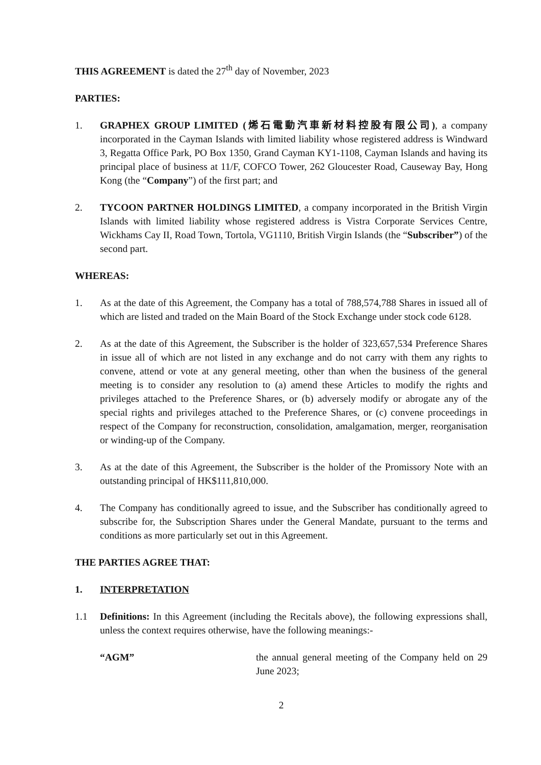THIS AGREEMENT is dated the 27<sup>th</sup> day of November, 2023
PARTIES:
1. GRAPHEX GROUP LIMITED (烯石電動汽車新材料控股有限公司), a company incorporated in the Cayman Islands with limited liability whose registered address is Windward 3, Regatta Office Park, PO Box 1350, Grand Cayman KY1-1108, Cayman Islands and having its principal place of business at 11/F, COFCO Tower, 262 Gloucester Road, Causeway Bay, Hong Kong (the “Company”) of the first part; and
2. TYCOON PARTNER HOLDINGS LIMITED, a company incorporated in the British Virgin Islands with limited liability whose registered address is Vistra Corporate Services Centre, Wickhams Cay II, Road Town, Tortola, VG1110, British Virgin Islands (the “Subscriber”) of the second part.
WHEREAS:
1. As at the date of this Agreement, the Company has a total of 788,574,788 Shares in issued all of which are listed and traded on the Main Board of the Stock Exchange under stock code 6128.
2. As at the date of this Agreement, the Subscriber is the holder of 323,657,534 Preference Shares in issue all of which are not listed in any exchange and do not carry with them any rights to convene, attend or vote at any general meeting, other than when the business of the general meeting is to consider any resolution to (a) amend these Articles to modify the rights and privileges attached to the Preference Shares, or (b) adversely modify or abrogate any of the special rights and privileges attached to the Preference Shares, or (c) convene proceedings in respect of the Company for reconstruction, consolidation, amalgamation, merger, reorganisation or winding-up of the Company.
3. As at the date of this Agreement, the Subscriber is the holder of the Promissory Note with an outstanding principal of HK$111,810,000.
4. The Company has conditionally agreed to issue, and the Subscriber has conditionally agreed to subscribe for, the Subscription Shares under the General Mandate, pursuant to the terms and conditions as more particularly set out in this Agreement.
THE PARTIES AGREE THAT:
1. INTERPRETATION
1.1 Definitions: In this Agreement (including the Recitals above), the following expressions shall, unless the context requires otherwise, have the following meanings:-
“AGM” the annual general meeting of the Company held on 29 June 2023;
2